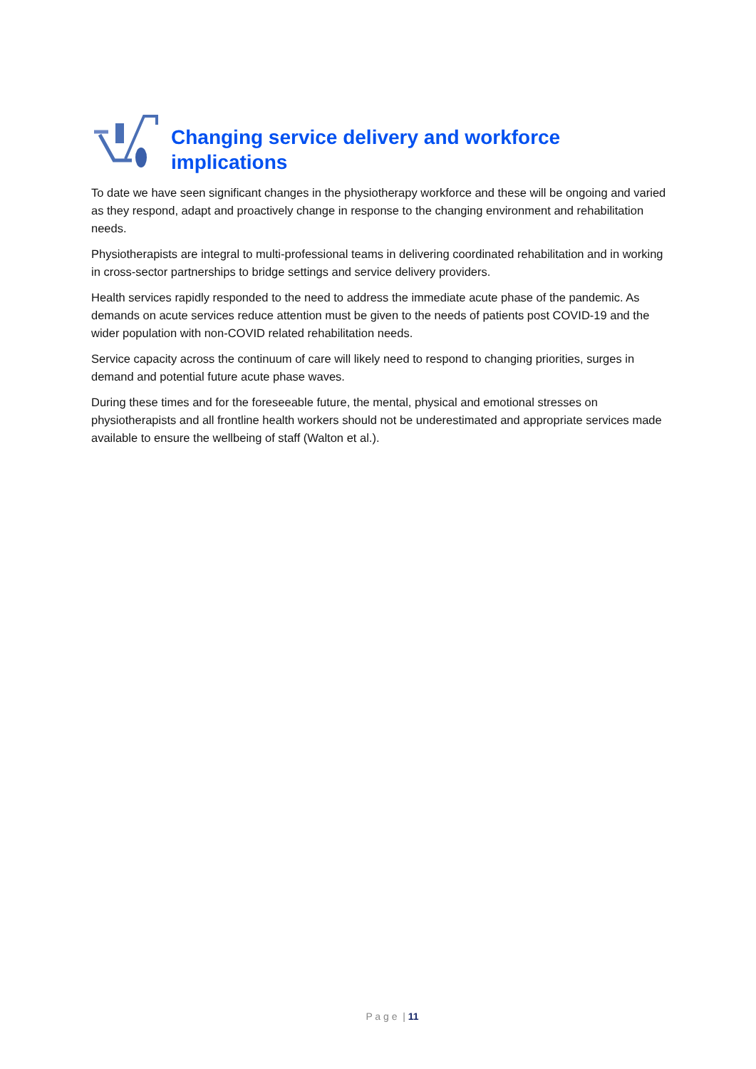Changing service delivery and workforce
implications
To date we have seen significant changes in the physiotherapy workforce and these will be ongoing and varied as they respond, adapt and proactively change in response to the changing environment and rehabilitation needs.
Physiotherapists are integral to multi-professional teams in delivering coordinated rehabilitation and in working in cross-sector partnerships to bridge settings and service delivery providers.
Health services rapidly responded to the need to address the immediate acute phase of the pandemic. As demands on acute services reduce attention must be given to the needs of patients post COVID-19 and the wider population with non-COVID related rehabilitation needs.
Service capacity across the continuum of care will likely need to respond to changing priorities, surges in demand and potential future acute phase waves.
During these times and for the foreseeable future, the mental, physical and emotional stresses on physiotherapists and all frontline health workers should not be underestimated and appropriate services made available to ensure the wellbeing of staff (Walton et al.).
P a g e | 11